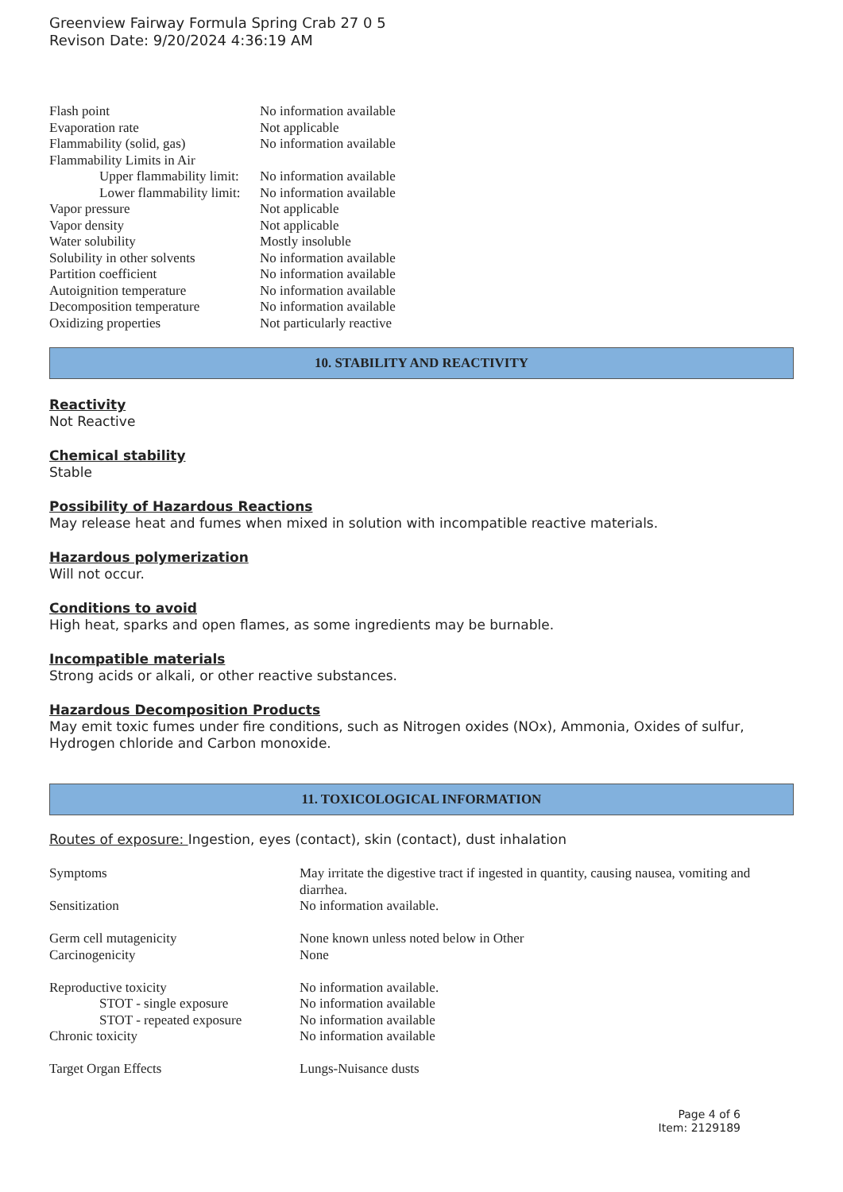Greenview Fairway Formula Spring Crab 27 0 5
Revison Date: 9/20/2024 4:36:19 AM
| Flash point | No information available |
| Evaporation rate | Not applicable |
| Flammability (solid, gas) | No information available |
| Flammability Limits in Air | |
| Upper flammability limit: | No information available |
| Lower flammability limit: | No information available |
| Vapor pressure | Not applicable |
| Vapor density | Not applicable |
| Water solubility | Mostly insoluble |
| Solubility in other solvents | No information available |
| Partition coefficient | No information available |
| Autoignition temperature | No information available |
| Decomposition temperature | No information available |
| Oxidizing properties | Not particularly reactive |
10. STABILITY AND REACTIVITY
Reactivity
Not Reactive
Chemical stability
Stable
Possibility of Hazardous Reactions
May release heat and fumes when mixed in solution with incompatible reactive materials.
Hazardous polymerization
Will not occur.
Conditions to avoid
High heat, sparks and open flames, as some ingredients may be burnable.
Incompatible materials
Strong acids or alkali, or other reactive substances.
Hazardous Decomposition Products
May emit toxic fumes under fire conditions, such as Nitrogen oxides (NOx), Ammonia, Oxides of sulfur, Hydrogen chloride and Carbon monoxide.
11. TOXICOLOGICAL INFORMATION
Routes of exposure: Ingestion, eyes (contact), skin (contact), dust inhalation
| Symptoms | May irritate the digestive tract if ingested in quantity, causing nausea, vomiting and diarrhea. |
| Sensitization | No information available. |
| Germ cell mutagenicity | None known unless noted below in Other |
| Carcinogenicity | None |
| Reproductive toxicity | No information available. |
| STOT - single exposure | No information available |
| STOT - repeated exposure | No information available |
| Chronic toxicity | No information available |
| Target Organ Effects | Lungs-Nuisance dusts |
Page 4 of 6
Item: 2129189